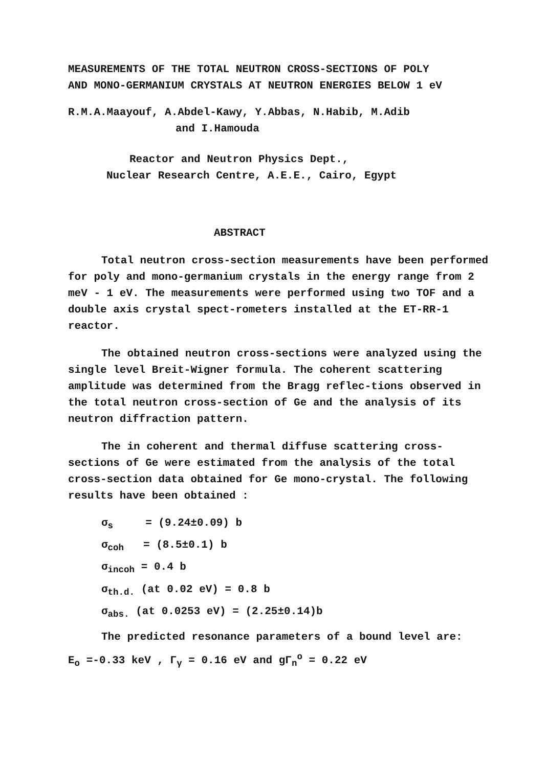MEASUREMENTS OF THE TOTAL NEUTRON CROSS-SECTIONS OF POLY
AND MONO-GERMANIUM CRYSTALS AT NEUTRON ENERGIES BELOW 1 eV
R.M.A.Maayouf, A.Abdel-Kawy, Y.Abbas, N.Habib, M.Adib
and I.Hamouda
Reactor and Neutron Physics Dept.,
Nuclear Research Centre, A.E.E., Cairo, Egypt
ABSTRACT
Total neutron cross-section measurements have been performed for poly and mono-germanium crystals in the energy range from 2 meV - 1 eV. The measurements were performed using two TOF and a double axis crystal spect-rometers installed at the ET-RR-1 reactor.
The obtained neutron cross-sections were analyzed using the single level Breit-Wigner formula. The coherent scattering amplitude was determined from the Bragg reflec-tions observed in the total neutron cross-section of Ge and the analysis of its neutron diffraction pattern.
The in coherent and thermal diffuse scattering cross-sections of Ge were estimated from the analysis of the total cross-section data obtained for Ge mono-crystal. The following results have been obtained :
σ<sub>s</sub> = (9.24±0.09) b
σ<sub>coh</sub> = (8.5±0.1) b
σ<sub>incoh</sub> = 0.4 b
σ<sub>th.d.</sub> (at 0.02 eV) = 0.8 b
σ<sub>abs.</sub> (at 0.0253 eV) = (2.25±0.14)b
The predicted resonance parameters of a bound level are:
E<sub>o</sub> =-0.33 keV , Γ<sub>γ</sub> = 0.16 eV and gΓ<sub>n</sub><sup>o</sup> = 0.22 eV